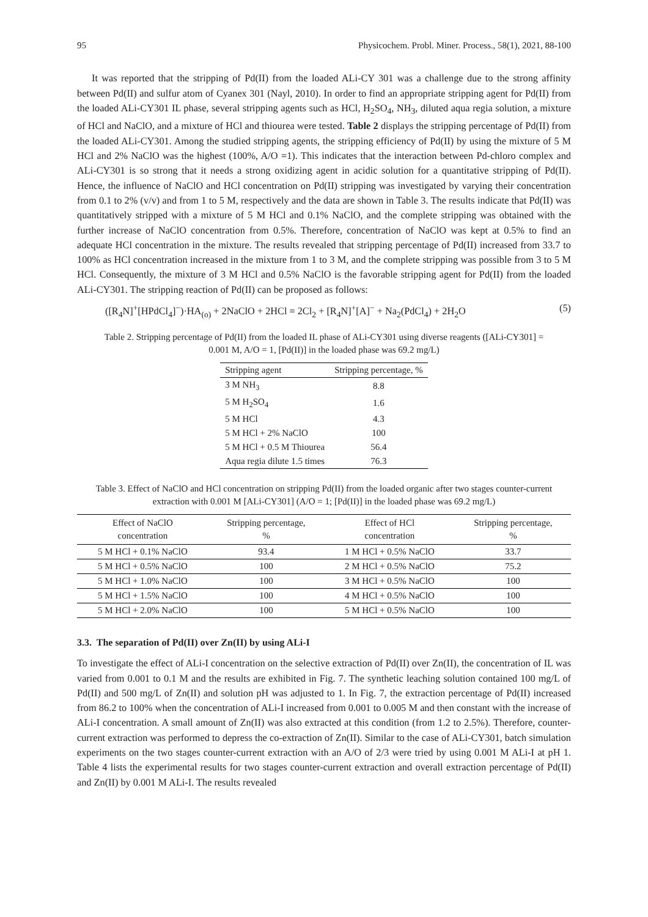95 Physicochem. Probl. Miner. Process., 58(1), 2021, 88-100
It was reported that the stripping of Pd(II) from the loaded ALi-CY 301 was a challenge due to the strong affinity between Pd(II) and sulfur atom of Cyanex 301 (Nayl, 2010). In order to find an appropriate stripping agent for Pd(II) from the loaded ALi-CY301 IL phase, several stripping agents such as HCl, H<sub>2</sub>SO<sub>4</sub>, NH<sub>3</sub>, diluted aqua regia solution, a mixture of HCl and NaClO, and a mixture of HCl and thiourea were tested. Table 2 displays the stripping percentage of Pd(II) from the loaded ALi-CY301. Among the studied stripping agents, the stripping efficiency of Pd(II) by using the mixture of 5 M HCl and 2% NaClO was the highest (100%, A/O =1). This indicates that the interaction between Pd-chloro complex and ALi-CY301 is so strong that it needs a strong oxidizing agent in acidic solution for a quantitative stripping of Pd(II). Hence, the influence of NaClO and HCl concentration on Pd(II) stripping was investigated by varying their concentration from 0.1 to 2% (v/v) and from 1 to 5 M, respectively and the data are shown in Table 3. The results indicate that Pd(II) was quantitatively stripped with a mixture of 5 M HCl and 0.1% NaClO, and the complete stripping was obtained with the further increase of NaClO concentration from 0.5%. Therefore, concentration of NaClO was kept at 0.5% to find an adequate HCl concentration in the mixture. The results revealed that stripping percentage of Pd(II) increased from 33.7 to 100% as HCl concentration increased in the mixture from 1 to 3 M, and the complete stripping was possible from 3 to 5 M HCl. Consequently, the mixture of 3 M HCl and 0.5% NaClO is the favorable stripping agent for Pd(II) from the loaded ALi-CY301. The stripping reaction of Pd(II) can be proposed as follows:
([R<sub>4</sub>N]<sup>+</sup>[HPdCl<sub>4</sub>]<sup>−</sup>)·HA<sub>(o)</sub> + 2NaClO + 2HCl = 2Cl<sub>2</sub> + [R<sub>4</sub>N]<sup>+</sup>[A]<sup>−</sup> + Na<sub>2</sub>(PdCl<sub>4</sub>) + 2H<sub>2</sub>O (5)
Table 2. Stripping percentage of Pd(II) from the loaded IL phase of ALi-CY301 using diverse reagents ([ALi-CY301] = 0.001 M, A/O = 1, [Pd(II)] in the loaded phase was 69.2 mg/L)
| Stripping agent | Stripping percentage, % |
| --- | --- |
| 3 M NH<sub>3</sub> | 8.8 |
| 5 M H<sub>2</sub>SO<sub>4</sub> | 1.6 |
| 5 M HCl | 4.3 |
| 5 M HCl + 2% NaClO | 100 |
| 5 M HCl + 0.5 M Thiourea | 56.4 |
| Aqua regia dilute 1.5 times | 76.3 |
Table 3. Effect of NaClO and HCl concentration on stripping Pd(II) from the loaded organic after two stages counter-current extraction with 0.001 M [ALi-CY301] (A/O = 1; [Pd(II)] in the loaded phase was 69.2 mg/L)
| Effect of NaClO concentration | Stripping percentage, % | Effect of HCl concentration | Stripping percentage, % |
| --- | --- | --- | --- |
| 5 M HCl + 0.1% NaClO | 93.4 | 1 M HCl + 0.5% NaClO | 33.7 |
| 5 M HCl + 0.5% NaClO | 100 | 2 M HCl + 0.5% NaClO | 75.2 |
| 5 M HCl + 1.0% NaClO | 100 | 3 M HCl + 0.5% NaClO | 100 |
| 5 M HCl + 1.5% NaClO | 100 | 4 M HCl + 0.5% NaClO | 100 |
| 5 M HCl + 2.0% NaClO | 100 | 5 M HCl + 0.5% NaClO | 100 |
3.3. The separation of Pd(II) over Zn(II) by using ALi-I
To investigate the effect of ALi-I concentration on the selective extraction of Pd(II) over Zn(II), the concentration of IL was varied from 0.001 to 0.1 M and the results are exhibited in Fig. 7. The synthetic leaching solution contained 100 mg/L of Pd(II) and 500 mg/L of Zn(II) and solution pH was adjusted to 1. In Fig. 7, the extraction percentage of Pd(II) increased from 86.2 to 100% when the concentration of ALi-I increased from 0.001 to 0.005 M and then constant with the increase of ALi-I concentration. A small amount of Zn(II) was also extracted at this condition (from 1.2 to 2.5%). Therefore, counter-current extraction was performed to depress the co-extraction of Zn(II). Similar to the case of ALi-CY301, batch simulation experiments on the two stages counter-current extraction with an A/O of 2/3 were tried by using 0.001 M ALi-I at pH 1. Table 4 lists the experimental results for two stages counter-current extraction and overall extraction percentage of Pd(II) and Zn(II) by 0.001 M ALi-I. The results revealed